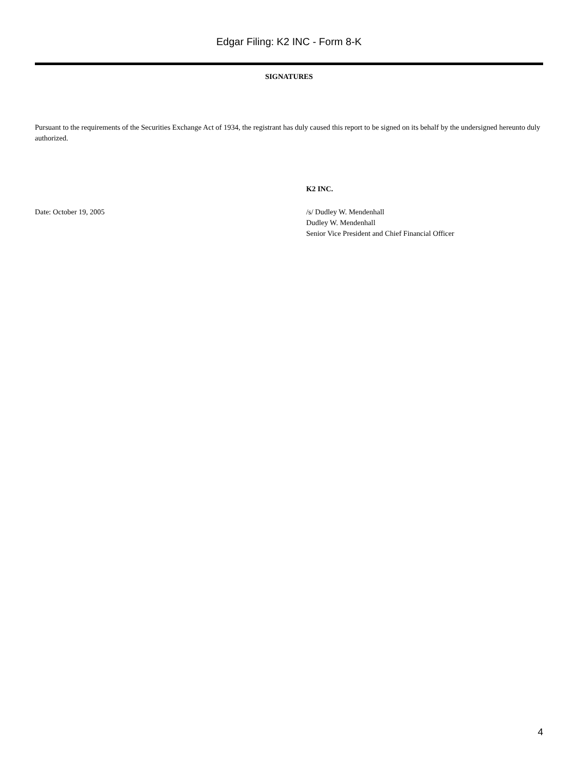Edgar Filing: K2 INC - Form 8-K
SIGNATURES
Pursuant to the requirements of the Securities Exchange Act of 1934, the registrant has duly caused this report to be signed on its behalf by the undersigned hereunto duly authorized.
K2 INC.
Date: October 19, 2005 /s/ Dudley W. Mendenhall
Dudley W. Mendenhall
Senior Vice President and Chief Financial Officer
4